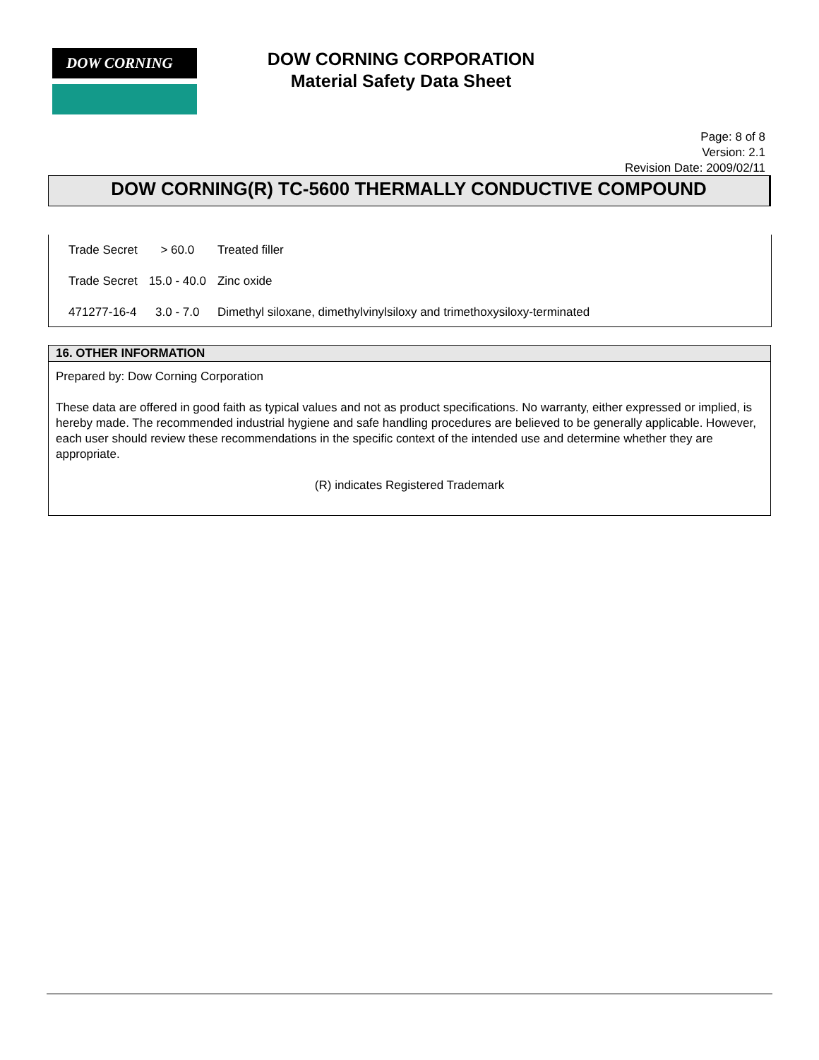DOW CORNING
DOW CORNING CORPORATION
Material Safety Data Sheet
Page: 8 of 8
Version: 2.1
Revision Date: 2009/02/11
DOW CORNING(R) TC-5600 THERMALLY CONDUCTIVE COMPOUND
| Trade Secret | > 60.0 | Treated filler |
| Trade Secret | 15.0 - 40.0 | Zinc oxide |
| 471277-16-4 | 3.0 - 7.0 | Dimethyl siloxane, dimethylvinylsiloxy and trimethoxysiloxy-terminated |
16. OTHER INFORMATION
Prepared by: Dow Corning Corporation
These data are offered in good faith as typical values and not as product specifications. No warranty, either expressed or implied, is hereby made. The recommended industrial hygiene and safe handling procedures are believed to be generally applicable. However, each user should review these recommendations in the specific context of the intended use and determine whether they are appropriate.
(R) indicates Registered Trademark